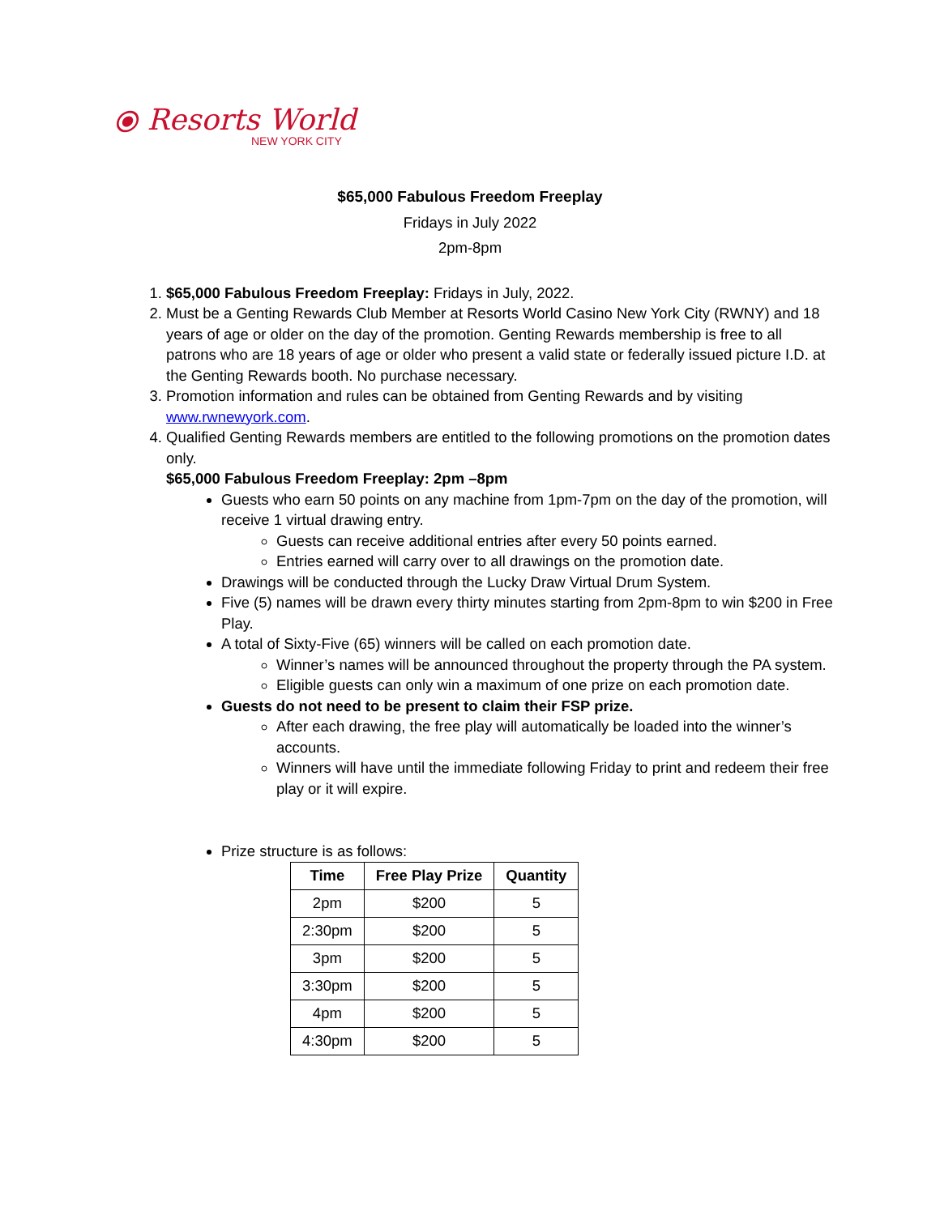⦿ Resorts World
NEW YORK CITY
$65,000 Fabulous Freedom Freeplay
Fridays in July 2022
2pm-8pm
1. $65,000 Fabulous Freedom Freeplay: Fridays in July, 2022.
2. Must be a Genting Rewards Club Member at Resorts World Casino New York City (RWNY) and 18 years of age or older on the day of the promotion. Genting Rewards membership is free to all patrons who are 18 years of age or older who present a valid state or federally issued picture I.D. at the Genting Rewards booth. No purchase necessary.
3. Promotion information and rules can be obtained from Genting Rewards and by visiting www.rwnewyork.com.
4. Qualified Genting Rewards members are entitled to the following promotions on the promotion dates only.
$65,000 Fabulous Freedom Freeplay: 2pm –8pm
Guests who earn 50 points on any machine from 1pm-7pm on the day of the promotion, will receive 1 virtual drawing entry.
Guests can receive additional entries after every 50 points earned.
Entries earned will carry over to all drawings on the promotion date.
Drawings will be conducted through the Lucky Draw Virtual Drum System.
Five (5) names will be drawn every thirty minutes starting from 2pm-8pm to win $200 in Free Play.
A total of Sixty-Five (65) winners will be called on each promotion date.
Winner’s names will be announced throughout the property through the PA system.
Eligible guests can only win a maximum of one prize on each promotion date.
Guests do not need to be present to claim their FSP prize.
After each drawing, the free play will automatically be loaded into the winner’s accounts.
Winners will have until the immediate following Friday to print and redeem their free play or it will expire.
Prize structure is as follows:
| Time | Free Play Prize | Quantity |
| --- | --- | --- |
| 2pm | $200 | 5 |
| 2:30pm | $200 | 5 |
| 3pm | $200 | 5 |
| 3:30pm | $200 | 5 |
| 4pm | $200 | 5 |
| 4:30pm | $200 | 5 |